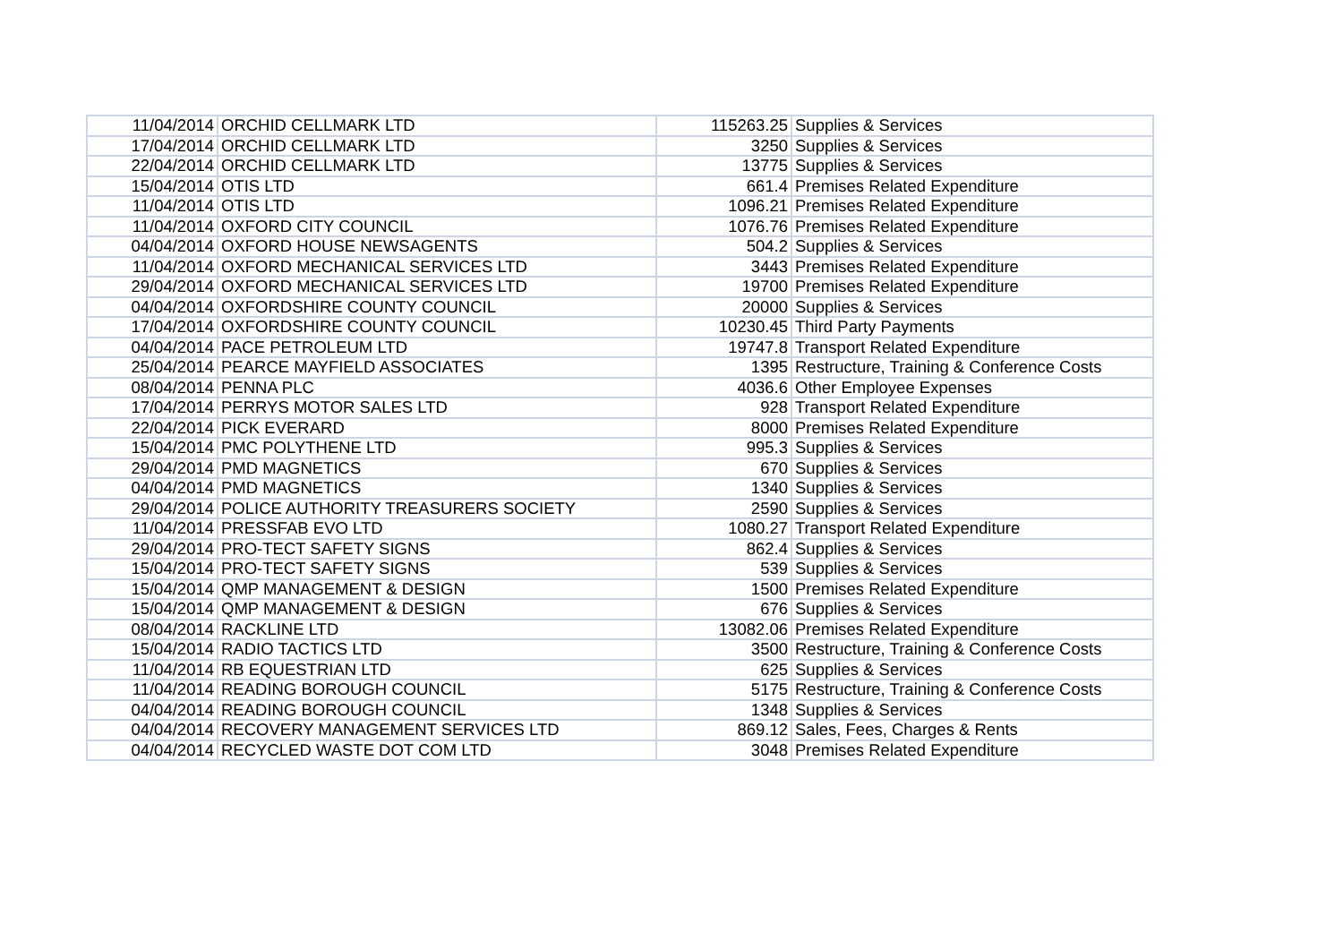| 11/04/2014 | ORCHID CELLMARK LTD | 115263.25 | Supplies & Services |
| 17/04/2014 | ORCHID CELLMARK LTD | 3250 | Supplies & Services |
| 22/04/2014 | ORCHID CELLMARK LTD | 13775 | Supplies & Services |
| 15/04/2014 | OTIS LTD | 661.4 | Premises Related Expenditure |
| 11/04/2014 | OTIS LTD | 1096.21 | Premises Related Expenditure |
| 11/04/2014 | OXFORD CITY COUNCIL | 1076.76 | Premises Related Expenditure |
| 04/04/2014 | OXFORD HOUSE NEWSAGENTS | 504.2 | Supplies & Services |
| 11/04/2014 | OXFORD MECHANICAL SERVICES LTD | 3443 | Premises Related Expenditure |
| 29/04/2014 | OXFORD MECHANICAL SERVICES LTD | 19700 | Premises Related Expenditure |
| 04/04/2014 | OXFORDSHIRE COUNTY COUNCIL | 20000 | Supplies & Services |
| 17/04/2014 | OXFORDSHIRE COUNTY COUNCIL | 10230.45 | Third Party Payments |
| 04/04/2014 | PACE PETROLEUM LTD | 19747.8 | Transport Related Expenditure |
| 25/04/2014 | PEARCE MAYFIELD ASSOCIATES | 1395 | Restructure, Training & Conference Costs |
| 08/04/2014 | PENNA PLC | 4036.6 | Other Employee Expenses |
| 17/04/2014 | PERRYS MOTOR SALES LTD | 928 | Transport Related Expenditure |
| 22/04/2014 | PICK EVERARD | 8000 | Premises Related Expenditure |
| 15/04/2014 | PMC POLYTHENE LTD | 995.3 | Supplies & Services |
| 29/04/2014 | PMD MAGNETICS | 670 | Supplies & Services |
| 04/04/2014 | PMD MAGNETICS | 1340 | Supplies & Services |
| 29/04/2014 | POLICE AUTHORITY TREASURERS SOCIETY | 2590 | Supplies & Services |
| 11/04/2014 | PRESSFAB EVO LTD | 1080.27 | Transport Related Expenditure |
| 29/04/2014 | PRO-TECT SAFETY SIGNS | 862.4 | Supplies & Services |
| 15/04/2014 | PRO-TECT SAFETY SIGNS | 539 | Supplies & Services |
| 15/04/2014 | QMP MANAGEMENT & DESIGN | 1500 | Premises Related Expenditure |
| 15/04/2014 | QMP MANAGEMENT & DESIGN | 676 | Supplies & Services |
| 08/04/2014 | RACKLINE LTD | 13082.06 | Premises Related Expenditure |
| 15/04/2014 | RADIO TACTICS LTD | 3500 | Restructure, Training & Conference Costs |
| 11/04/2014 | RB EQUESTRIAN LTD | 625 | Supplies & Services |
| 11/04/2014 | READING BOROUGH COUNCIL | 5175 | Restructure, Training & Conference Costs |
| 04/04/2014 | READING BOROUGH COUNCIL | 1348 | Supplies & Services |
| 04/04/2014 | RECOVERY MANAGEMENT SERVICES LTD | 869.12 | Sales, Fees, Charges & Rents |
| 04/04/2014 | RECYCLED WASTE DOT COM LTD | 3048 | Premises Related Expenditure |